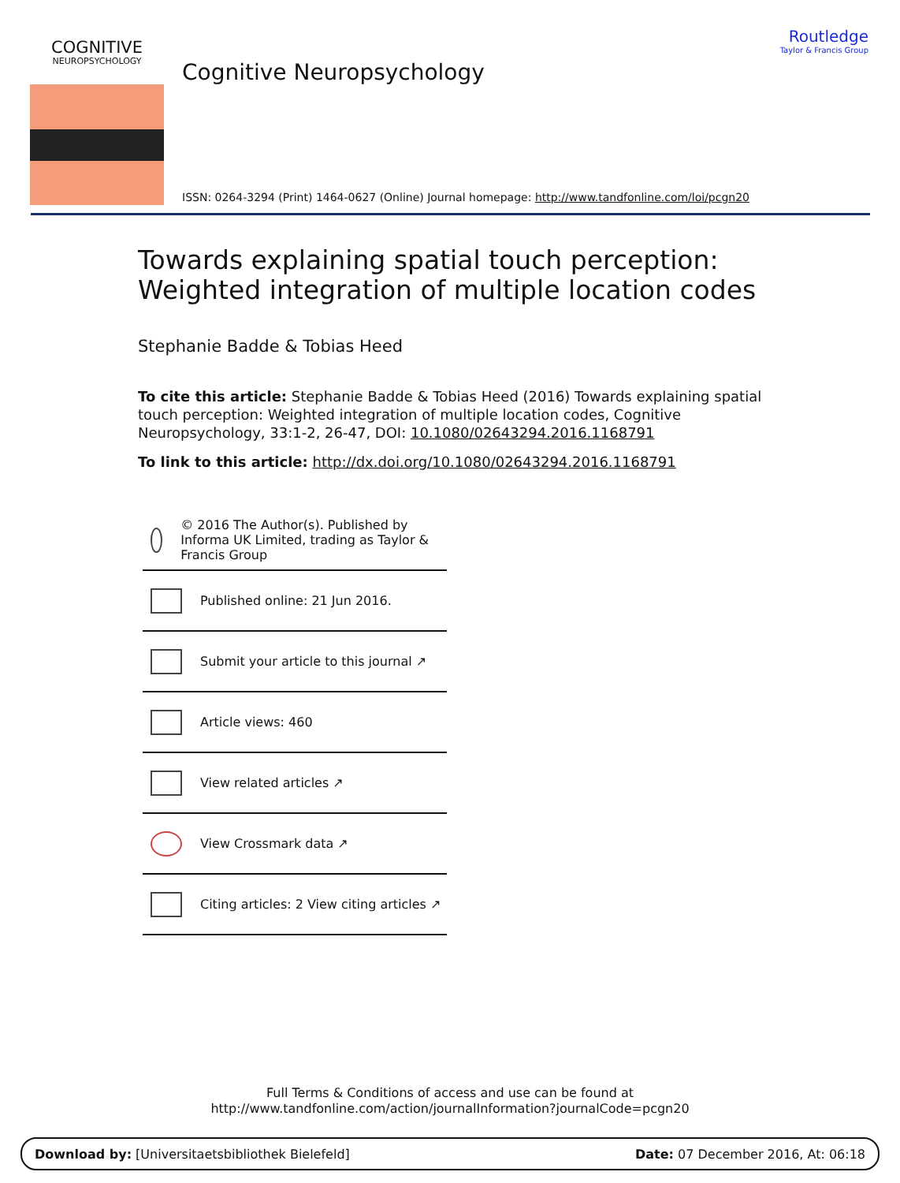COGNITIVE
NEUROPSYCHOLOGY
Cognitive Neuropsychology
Routledge
Taylor & Francis Group
ISSN: 0264-3294 (Print) 1464-0627 (Online) Journal homepage: http://www.tandfonline.com/loi/pcgn20
Towards explaining spatial touch perception: Weighted integration of multiple location codes
Stephanie Badde & Tobias Heed
To cite this article: Stephanie Badde & Tobias Heed (2016) Towards explaining spatial touch perception: Weighted integration of multiple location codes, Cognitive Neuropsychology, 33:1-2, 26-47, DOI: 10.1080/02643294.2016.1168791
To link to this article: http://dx.doi.org/10.1080/02643294.2016.1168791
© 2016 The Author(s). Published by Informa UK Limited, trading as Taylor & Francis Group
Published online: 21 Jun 2016.
Submit your article to this journal ↗
Article views: 460
View related articles ↗
View Crossmark data ↗
Citing articles: 2 View citing articles ↗
Full Terms & Conditions of access and use can be found at
http://www.tandfonline.com/action/journalInformation?journalCode=pcgn20
Download by: [Universitaetsbibliothek Bielefeld] Date: 07 December 2016, At: 06:18